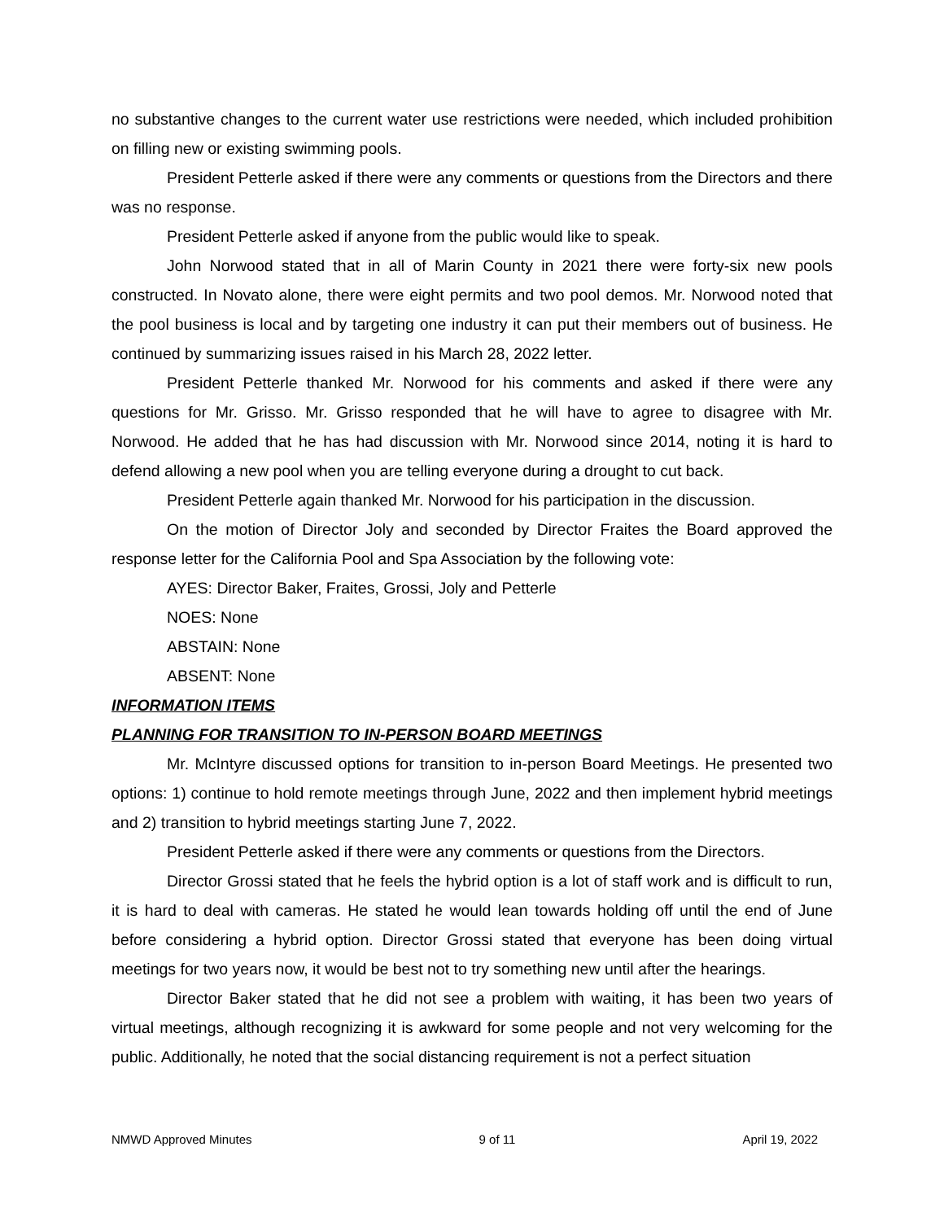no substantive changes to the current water use restrictions were needed, which included prohibition on filling new or existing swimming pools.
President Petterle asked if there were any comments or questions from the Directors and there was no response.
President Petterle asked if anyone from the public would like to speak.
John Norwood stated that in all of Marin County in 2021 there were forty-six new pools constructed. In Novato alone, there were eight permits and two pool demos. Mr. Norwood noted that the pool business is local and by targeting one industry it can put their members out of business. He continued by summarizing issues raised in his March 28, 2022 letter.
President Petterle thanked Mr. Norwood for his comments and asked if there were any questions for Mr. Grisso. Mr. Grisso responded that he will have to agree to disagree with Mr. Norwood. He added that he has had discussion with Mr. Norwood since 2014, noting it is hard to defend allowing a new pool when you are telling everyone during a drought to cut back.
President Petterle again thanked Mr. Norwood for his participation in the discussion.
On the motion of Director Joly and seconded by Director Fraites the Board approved the response letter for the California Pool and Spa Association by the following vote:
AYES: Director Baker, Fraites, Grossi, Joly and Petterle
NOES: None
ABSTAIN: None
ABSENT: None
INFORMATION ITEMS
PLANNING FOR TRANSITION TO IN-PERSON BOARD MEETINGS
Mr. McIntyre discussed options for transition to in-person Board Meetings. He presented two options: 1) continue to hold remote meetings through June, 2022 and then implement hybrid meetings and 2) transition to hybrid meetings starting June 7, 2022.
President Petterle asked if there were any comments or questions from the Directors.
Director Grossi stated that he feels the hybrid option is a lot of staff work and is difficult to run, it is hard to deal with cameras. He stated he would lean towards holding off until the end of June before considering a hybrid option. Director Grossi stated that everyone has been doing virtual meetings for two years now, it would be best not to try something new until after the hearings.
Director Baker stated that he did not see a problem with waiting, it has been two years of virtual meetings, although recognizing it is awkward for some people and not very welcoming for the public. Additionally, he noted that the social distancing requirement is not a perfect situation
NMWD Approved Minutes 9 of 11 April 19, 2022